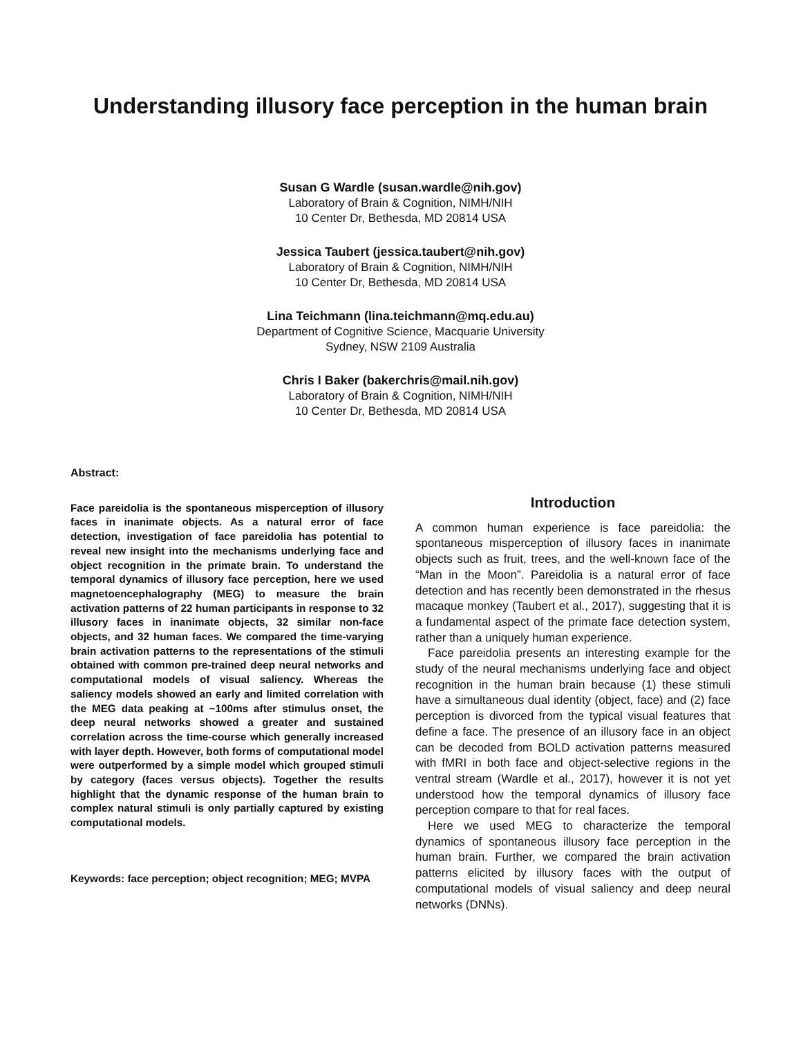Understanding illusory face perception in the human brain
Susan G Wardle (susan.wardle@nih.gov)
Laboratory of Brain & Cognition, NIMH/NIH
10 Center Dr, Bethesda, MD 20814 USA
Jessica Taubert (jessica.taubert@nih.gov)
Laboratory of Brain & Cognition, NIMH/NIH
10 Center Dr, Bethesda, MD 20814 USA
Lina Teichmann (lina.teichmann@mq.edu.au)
Department of Cognitive Science, Macquarie University
Sydney, NSW 2109 Australia
Chris I Baker (bakerchris@mail.nih.gov)
Laboratory of Brain & Cognition, NIMH/NIH
10 Center Dr, Bethesda, MD 20814 USA
Abstract:
Face pareidolia is the spontaneous misperception of illusory faces in inanimate objects. As a natural error of face detection, investigation of face pareidolia has potential to reveal new insight into the mechanisms underlying face and object recognition in the primate brain. To understand the temporal dynamics of illusory face perception, here we used magnetoencephalography (MEG) to measure the brain activation patterns of 22 human participants in response to 32 illusory faces in inanimate objects, 32 similar non-face objects, and 32 human faces. We compared the time-varying brain activation patterns to the representations of the stimuli obtained with common pre-trained deep neural networks and computational models of visual saliency. Whereas the saliency models showed an early and limited correlation with the MEG data peaking at ~100ms after stimulus onset, the deep neural networks showed a greater and sustained correlation across the time-course which generally increased with layer depth. However, both forms of computational model were outperformed by a simple model which grouped stimuli by category (faces versus objects). Together the results highlight that the dynamic response of the human brain to complex natural stimuli is only partially captured by existing computational models.
Keywords: face perception; object recognition; MEG; MVPA
Introduction
A common human experience is face pareidolia: the spontaneous misperception of illusory faces in inanimate objects such as fruit, trees, and the well-known face of the “Man in the Moon”. Pareidolia is a natural error of face detection and has recently been demonstrated in the rhesus macaque monkey (Taubert et al., 2017), suggesting that it is a fundamental aspect of the primate face detection system, rather than a uniquely human experience.
Face pareidolia presents an interesting example for the study of the neural mechanisms underlying face and object recognition in the human brain because (1) these stimuli have a simultaneous dual identity (object, face) and (2) face perception is divorced from the typical visual features that define a face. The presence of an illusory face in an object can be decoded from BOLD activation patterns measured with fMRI in both face and object-selective regions in the ventral stream (Wardle et al., 2017), however it is not yet understood how the temporal dynamics of illusory face perception compare to that for real faces.
Here we used MEG to characterize the temporal dynamics of spontaneous illusory face perception in the human brain. Further, we compared the brain activation patterns elicited by illusory faces with the output of computational models of visual saliency and deep neural networks (DNNs).